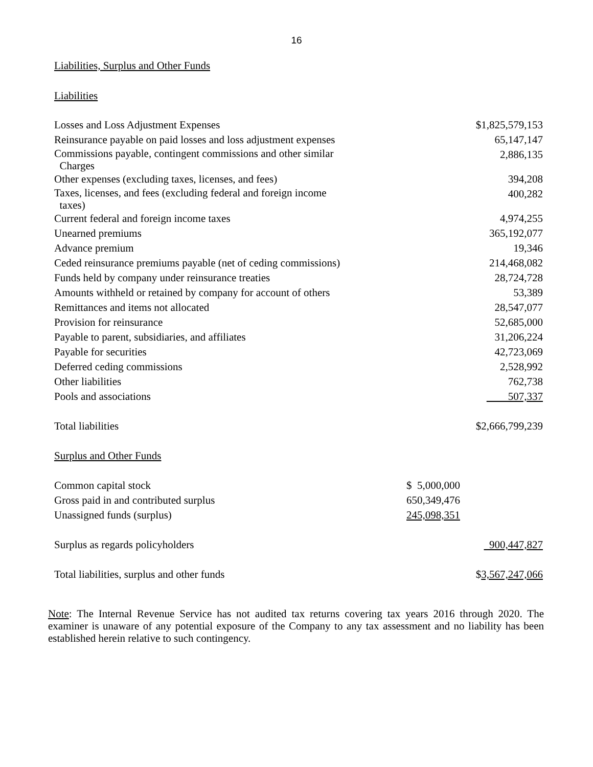16
Liabilities, Surplus and Other Funds
Liabilities
| Losses and Loss Adjustment Expenses | | $1,825,579,153 |
| Reinsurance payable on paid losses and loss adjustment expenses | | 65,147,147 |
| Commissions payable, contingent commissions and other similar Charges | | 2,886,135 |
| Other expenses (excluding taxes, licenses, and fees) | | 394,208 |
| Taxes, licenses, and fees (excluding federal and foreign income taxes) | | 400,282 |
| Current federal and foreign income taxes | | 4,974,255 |
| Unearned premiums | | 365,192,077 |
| Advance premium | | 19,346 |
| Ceded reinsurance premiums payable (net of ceding commissions) | | 214,468,082 |
| Funds held by company under reinsurance treaties | | 28,724,728 |
| Amounts withheld or retained by company for account of others | | 53,389 |
| Remittances and items not allocated | | 28,547,077 |
| Provision for reinsurance | | 52,685,000 |
| Payable to parent, subsidiaries, and affiliates | | 31,206,224 |
| Payable for securities | | 42,723,069 |
| Deferred ceding commissions | | 2,528,992 |
| Other liabilities | | 762,738 |
| Pools and associations | | 507,337 |
| Total liabilities | | $2,666,799,239 |
| Surplus and Other Funds | | |
| Common capital stock | $ 5,000,000 | |
| Gross paid in and contributed surplus | 650,349,476 | |
| Unassigned funds (surplus) | 245,098,351 | |
| Surplus as regards policyholders | | 900,447,827 |
| Total liabilities, surplus and other funds | | $ 3,567,247,066 |
Note: The Internal Revenue Service has not audited tax returns covering tax years 2016 through 2020. The examiner is unaware of any potential exposure of the Company to any tax assessment and no liability has been established herein relative to such contingency.